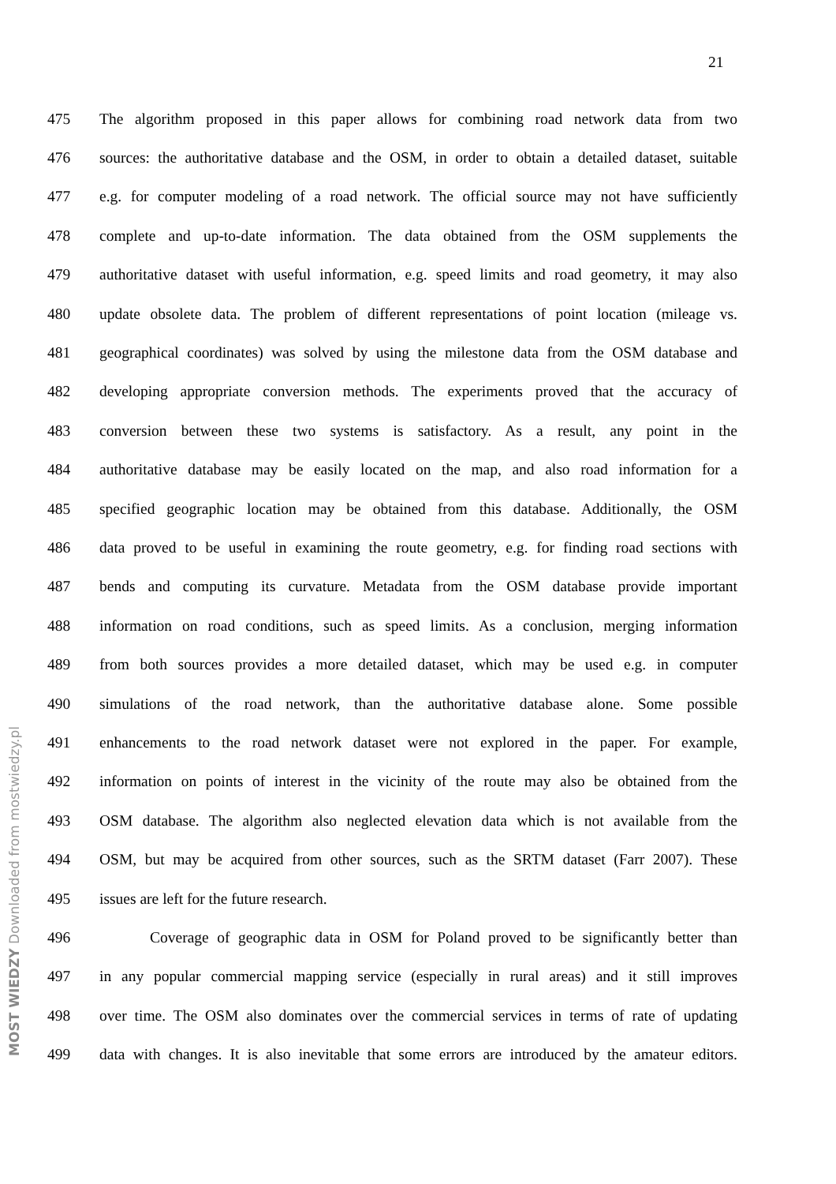21
MOST WIEDZY Downloaded from mostwiedzy.pl
475 The algorithm proposed in this paper allows for combining road network data from two
476 sources: the authoritative database and the OSM, in order to obtain a detailed dataset, suitable
477 e.g. for computer modeling of a road network. The official source may not have sufficiently
478 complete and up-to-date information. The data obtained from the OSM supplements the
479 authoritative dataset with useful information, e.g. speed limits and road geometry, it may also
480 update obsolete data. The problem of different representations of point location (mileage vs.
481 geographical coordinates) was solved by using the milestone data from the OSM database and
482 developing appropriate conversion methods. The experiments proved that the accuracy of
483 conversion between these two systems is satisfactory. As a result, any point in the
484 authoritative database may be easily located on the map, and also road information for a
485 specified geographic location may be obtained from this database. Additionally, the OSM
486 data proved to be useful in examining the route geometry, e.g. for finding road sections with
487 bends and computing its curvature. Metadata from the OSM database provide important
488 information on road conditions, such as speed limits. As a conclusion, merging information
489 from both sources provides a more detailed dataset, which may be used e.g. in computer
490 simulations of the road network, than the authoritative database alone. Some possible
491 enhancements to the road network dataset were not explored in the paper. For example,
492 information on points of interest in the vicinity of the route may also be obtained from the
493 OSM database. The algorithm also neglected elevation data which is not available from the
494 OSM, but may be acquired from other sources, such as the SRTM dataset (Farr 2007). These
495 issues are left for the future research.
496 Coverage of geographic data in OSM for Poland proved to be significantly better than
497 in any popular commercial mapping service (especially in rural areas) and it still improves
498 over time. The OSM also dominates over the commercial services in terms of rate of updating
499 data with changes. It is also inevitable that some errors are introduced by the amateur editors.